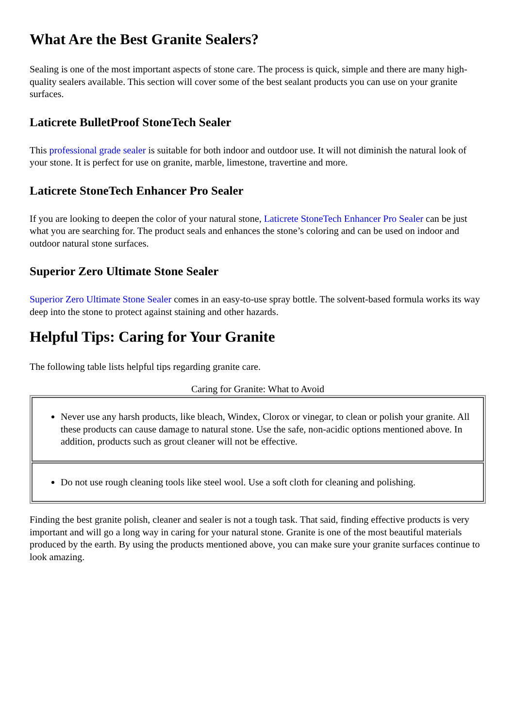What Are the Best Granite Sealers?
Sealing is one of the most important aspects of stone care. The process is quick, simple and there are many high-quality sealers available. This section will cover some of the best sealant products you can use on your granite surfaces.
Laticrete BulletProof StoneTech Sealer
This professional grade sealer is suitable for both indoor and outdoor use. It will not diminish the natural look of your stone. It is perfect for use on granite, marble, limestone, travertine and more.
Laticrete StoneTech Enhancer Pro Sealer
If you are looking to deepen the color of your natural stone, Laticrete StoneTech Enhancer Pro Sealer can be just what you are searching for. The product seals and enhances the stone’s coloring and can be used on indoor and outdoor natural stone surfaces.
Superior Zero Ultimate Stone Sealer
Superior Zero Ultimate Stone Sealer comes in an easy-to-use spray bottle. The solvent-based formula works its way deep into the stone to protect against staining and other hazards.
Helpful Tips: Caring for Your Granite
The following table lists helpful tips regarding granite care.
Caring for Granite: What to Avoid
| Never use any harsh products, like bleach, Windex, Clorox or vinegar, to clean or polish your granite. All these products can cause damage to natural stone. Use the safe, non-acidic options mentioned above. In addition, products such as grout cleaner will not be effective. |
| Do not use rough cleaning tools like steel wool. Use a soft cloth for cleaning and polishing. |
Finding the best granite polish, cleaner and sealer is not a tough task. That said, finding effective products is very important and will go a long way in caring for your natural stone. Granite is one of the most beautiful materials produced by the earth. By using the products mentioned above, you can make sure your granite surfaces continue to look amazing.